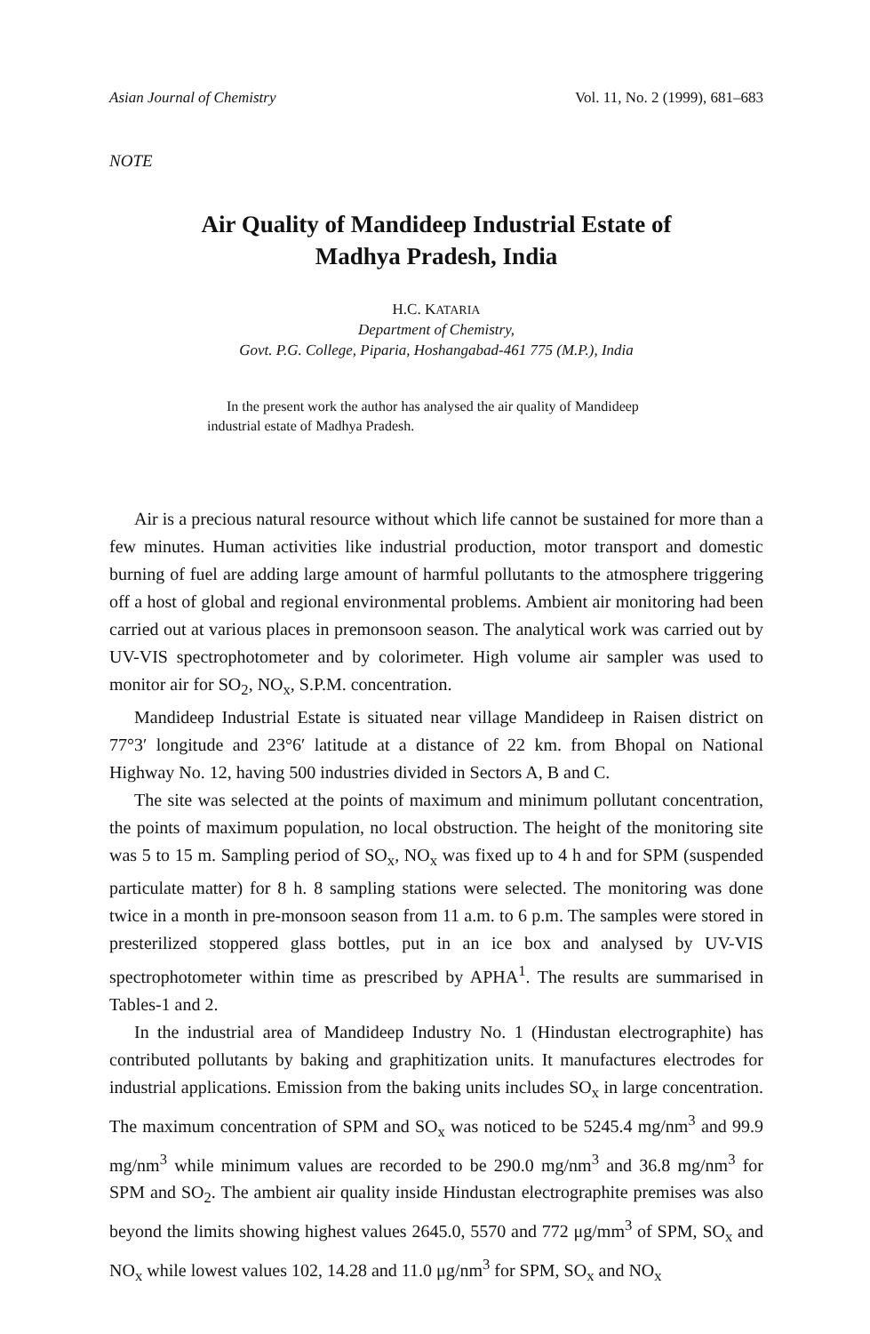Asian Journal of Chemistry Vol. 11, No. 2 (1999), 681–683
NOTE
Air Quality of Mandideep Industrial Estate of
Madhya Pradesh, India
H.C. KATARIA
Department of Chemistry,
Govt. P.G. College, Piparia, Hoshangabad-461 775 (M.P.), India
In the present work the author has analysed the air quality of Mandideep industrial estate of Madhya Pradesh.
Air is a precious natural resource without which life cannot be sustained for more than a few minutes. Human activities like industrial production, motor transport and domestic burning of fuel are adding large amount of harmful pollutants to the atmosphere triggering off a host of global and regional environmental problems. Ambient air monitoring had been carried out at various places in premonsoon season. The analytical work was carried out by UV-VIS spectrophotometer and by colorimeter. High volume air sampler was used to monitor air for SO<sub>2</sub>, NO<sub>x</sub>, S.P.M. concentration.
Mandideep Industrial Estate is situated near village Mandideep in Raisen district on 77°3′ longitude and 23°6′ latitude at a distance of 22 km. from Bhopal on National Highway No. 12, having 500 industries divided in Sectors A, B and C.
The site was selected at the points of maximum and minimum pollutant concentration, the points of maximum population, no local obstruction. The height of the monitoring site was 5 to 15 m. Sampling period of SO<sub>x</sub>, NO<sub>x</sub> was fixed up to 4 h and for SPM (suspended particulate matter) for 8 h. 8 sampling stations were selected. The monitoring was done twice in a month in pre-monsoon season from 11 a.m. to 6 p.m. The samples were stored in presterilized stoppered glass bottles, put in an ice box and analysed by UV-VIS spectrophotometer within time as prescribed by APHA<sup>1</sup>. The results are summarised in Tables-1 and 2.
In the industrial area of Mandideep Industry No. 1 (Hindustan electrographite) has contributed pollutants by baking and graphitization units. It manufactures electrodes for industrial applications. Emission from the baking units includes SO<sub>x</sub> in large concentration. The maximum concentration of SPM and SO<sub>x</sub> was noticed to be 5245.4 mg/nm<sup>3</sup> and 99.9 mg/nm<sup>3</sup> while minimum values are recorded to be 290.0 mg/nm<sup>3</sup> and 36.8 mg/nm<sup>3</sup> for SPM and SO<sub>2</sub>. The ambient air quality inside Hindustan electrographite premises was also beyond the limits showing highest values 2645.0, 5570 and 772 μg/mm<sup>3</sup> of SPM, SO<sub>x</sub> and NO<sub>x</sub> while lowest values 102, 14.28 and 11.0 μg/nm<sup>3</sup> for SPM, SO<sub>x</sub> and NO<sub>x</sub>